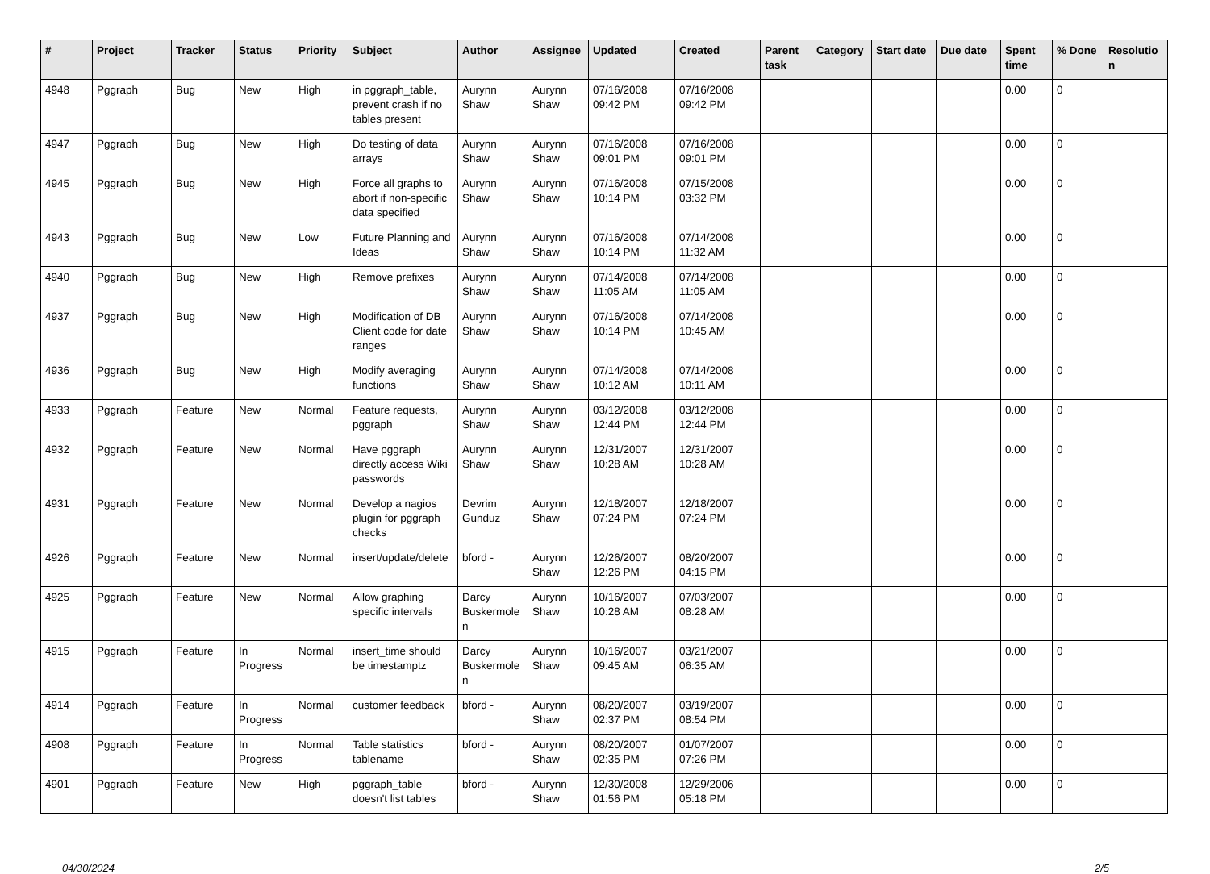| # | Project | Tracker | Status | Priority | Subject | Author | Assignee | Updated | Created | Parent task | Category | Start date | Due date | Spent time | % Done | Resolution |
| --- | --- | --- | --- | --- | --- | --- | --- | --- | --- | --- | --- | --- | --- | --- | --- | --- |
| 4948 | Pggraph | Bug | New | High | in pggraph_table, prevent crash if no tables present | Aurynn Shaw | Aurynn Shaw | 07/16/2008 09:42 PM | 07/16/2008 09:42 PM | | | | | 0.00 | 0 | |
| 4947 | Pggraph | Bug | New | High | Do testing of data arrays | Aurynn Shaw | Aurynn Shaw | 07/16/2008 09:01 PM | 07/16/2008 09:01 PM | | | | | 0.00 | 0 | |
| 4945 | Pggraph | Bug | New | High | Force all graphs to abort if non-specific data specified | Aurynn Shaw | Aurynn Shaw | 07/16/2008 10:14 PM | 07/15/2008 03:32 PM | | | | | 0.00 | 0 | |
| 4943 | Pggraph | Bug | New | Low | Future Planning and Ideas | Aurynn Shaw | Aurynn Shaw | 07/16/2008 10:14 PM | 07/14/2008 11:32 AM | | | | | 0.00 | 0 | |
| 4940 | Pggraph | Bug | New | High | Remove prefixes | Aurynn Shaw | Aurynn Shaw | 07/14/2008 11:05 AM | 07/14/2008 11:05 AM | | | | | 0.00 | 0 | |
| 4937 | Pggraph | Bug | New | High | Modification of DB Client code for date ranges | Aurynn Shaw | Aurynn Shaw | 07/16/2008 10:14 PM | 07/14/2008 10:45 AM | | | | | 0.00 | 0 | |
| 4936 | Pggraph | Bug | New | High | Modify averaging functions | Aurynn Shaw | Aurynn Shaw | 07/14/2008 10:12 AM | 07/14/2008 10:11 AM | | | | | 0.00 | 0 | |
| 4933 | Pggraph | Feature | New | Normal | Feature requests, pggraph | Aurynn Shaw | Aurynn Shaw | 03/12/2008 12:44 PM | 03/12/2008 12:44 PM | | | | | 0.00 | 0 | |
| 4932 | Pggraph | Feature | New | Normal | Have pggraph directly access Wiki passwords | Aurynn Shaw | Aurynn Shaw | 12/31/2007 10:28 AM | 12/31/2007 10:28 AM | | | | | 0.00 | 0 | |
| 4931 | Pggraph | Feature | New | Normal | Develop a nagios plugin for pggraph checks | Devrim Gunduz | Aurynn Shaw | 12/18/2007 07:24 PM | 12/18/2007 07:24 PM | | | | | 0.00 | 0 | |
| 4926 | Pggraph | Feature | New | Normal | insert/update/delete | bford - | Aurynn Shaw | 12/26/2007 12:26 PM | 08/20/2007 04:15 PM | | | | | 0.00 | 0 | |
| 4925 | Pggraph | Feature | New | Normal | Allow graphing specific intervals | Darcy Buskermolen | Aurynn Shaw | 10/16/2007 10:28 AM | 07/03/2007 08:28 AM | | | | | 0.00 | 0 | |
| 4915 | Pggraph | Feature | In Progress | Normal | insert_time should be timestamptz | Darcy Buskermolen | Aurynn Shaw | 10/16/2007 09:45 AM | 03/21/2007 06:35 AM | | | | | 0.00 | 0 | |
| 4914 | Pggraph | Feature | In Progress | Normal | customer feedback | bford - | Aurynn Shaw | 08/20/2007 02:37 PM | 03/19/2007 08:54 PM | | | | | 0.00 | 0 | |
| 4908 | Pggraph | Feature | In Progress | Normal | Table statistics tablename | bford - | Aurynn Shaw | 08/20/2007 02:35 PM | 01/07/2007 07:26 PM | | | | | 0.00 | 0 | |
| 4901 | Pggraph | Feature | New | High | pggraph_table doesn't list tables | bford - | Aurynn Shaw | 12/30/2008 01:56 PM | 12/29/2006 05:18 PM | | | | | 0.00 | 0 | |
04/30/2024 2/5